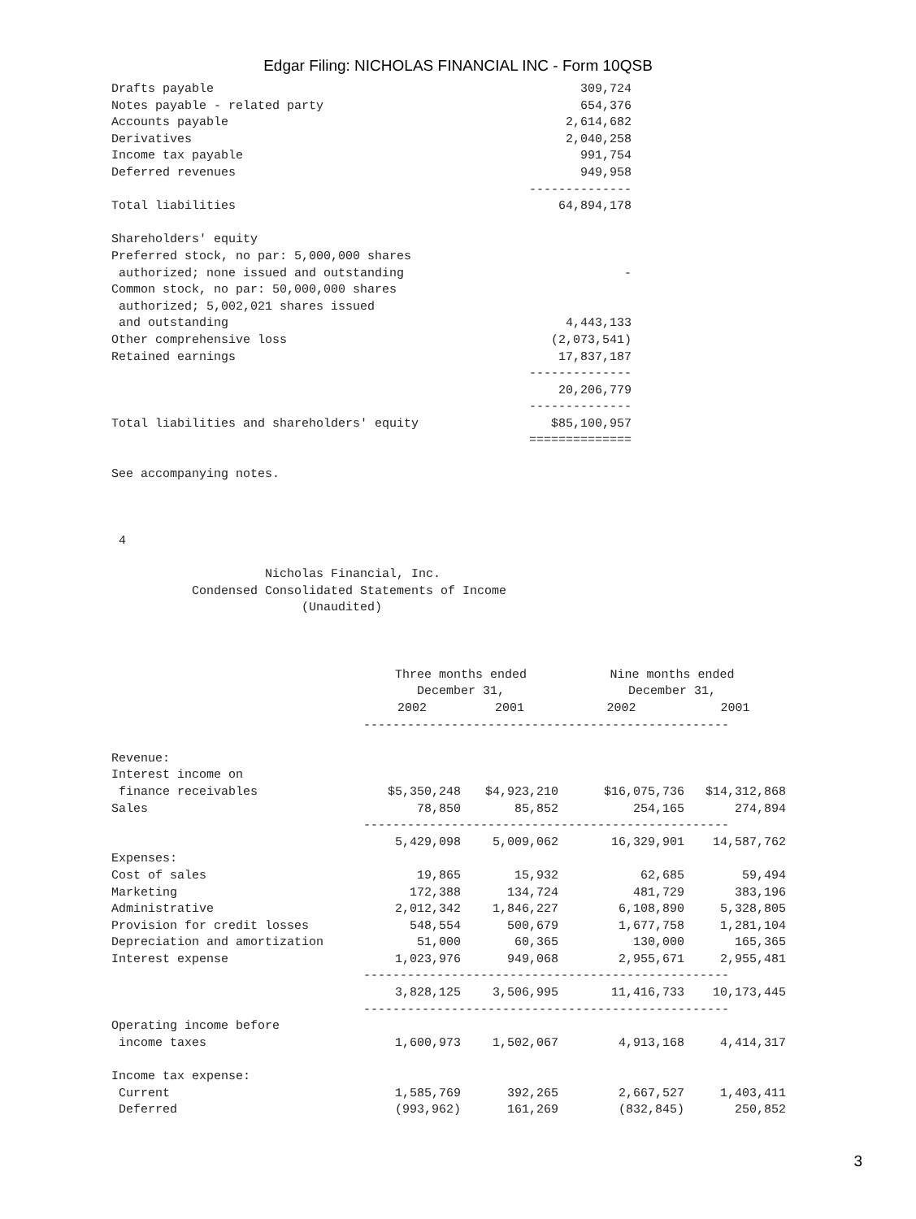Edgar Filing: NICHOLAS FINANCIAL INC - Form 10QSB
| Drafts payable | 309,724 |
| Notes payable - related party | 654,376 |
| Accounts payable | 2,614,682 |
| Derivatives | 2,040,258 |
| Income tax payable | 991,754 |
| Deferred revenues | 949,958 |
| | -------------- |
| Total liabilities | 64,894,178 |
| Shareholders' equity | |
| Preferred stock, no par: 5,000,000 shares | |
| authorized; none issued and outstanding | - |
| Common stock, no par: 50,000,000 shares | |
| authorized; 5,002,021 shares issued | |
| and outstanding | 4,443,133 |
| Other comprehensive loss | (2,073,541) |
| Retained earnings | 17,837,187 |
| | -------------- |
| | 20,206,779 |
| | -------------- |
| Total liabilities and shareholders' equity | $85,100,957 |
| | ============== |
See accompanying notes.



 4

                     Nicholas Financial, Inc.
           Condensed Consolidated Statements of Income
                          (Unaudited)
| | Three months ended December 31, | | Nine months ended December 31, | |
| --- | --- | --- | --- | --- |
| | 2002 | 2001 | 2002 | 2001 |
| | -------------------------------------------------- | | | |
| Revenue: | | | | |
| Interest income on | | | | |
| finance receivables | $5,350,248 | $4,923,210 | $16,075,736 | $14,312,868 |
| Sales | 78,850 | 85,852 | 254,165 | 274,894 |
| | -------------------------------------------------- | | | |
| | 5,429,098 | 5,009,062 | 16,329,901 | 14,587,762 |
| Expenses: | | | | |
| Cost of sales | 19,865 | 15,932 | 62,685 | 59,494 |
| Marketing | 172,388 | 134,724 | 481,729 | 383,196 |
| Administrative | 2,012,342 | 1,846,227 | 6,108,890 | 5,328,805 |
| Provision for credit losses | 548,554 | 500,679 | 1,677,758 | 1,281,104 |
| Depreciation and amortization | 51,000 | 60,365 | 130,000 | 165,365 |
| Interest expense | 1,023,976 | 949,068 | 2,955,671 | 2,955,481 |
| | -------------------------------------------------- | | | |
| | 3,828,125 | 3,506,995 | 11,416,733 | 10,173,445 |
| | -------------------------------------------------- | | | |
| Operating income before | | | | |
| income taxes | 1,600,973 | 1,502,067 | 4,913,168 | 4,414,317 |
| Income tax expense: | | | | |
| Current | 1,585,769 | 392,265 | 2,667,527 | 1,403,411 |
| Deferred | (993,962) | 161,269 | (832,845) | 250,852 |
3